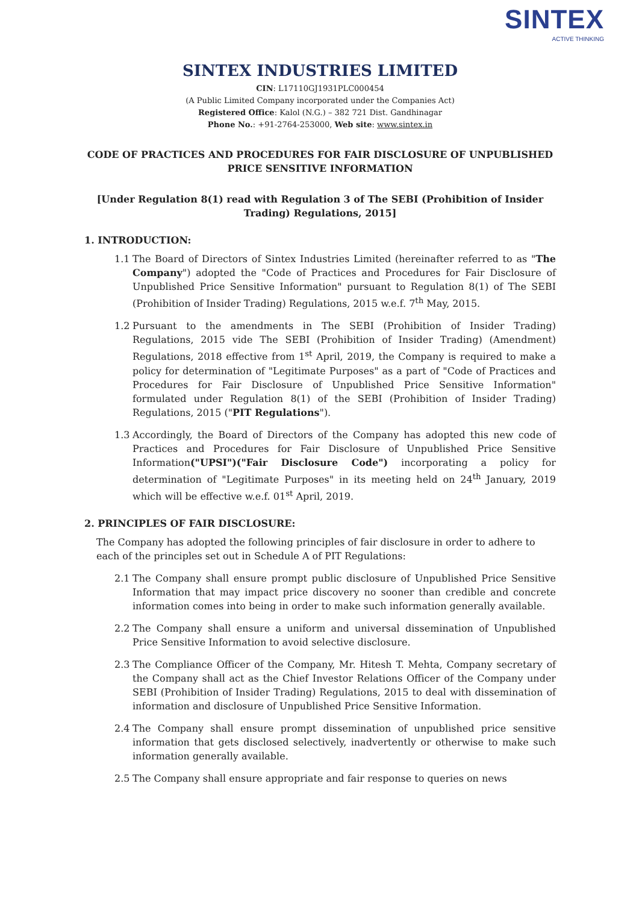SINTEX
ACTIVE THINKING
SINTEX INDUSTRIES LIMITED
CIN: L17110GJ1931PLC000454
(A Public Limited Company incorporated under the Companies Act)
Registered Office: Kalol (N.G.) – 382 721 Dist. Gandhinagar
Phone No.: +91-2764-253000, Web site: www.sintex.in
CODE OF PRACTICES AND PROCEDURES FOR FAIR DISCLOSURE OF UNPUBLISHED PRICE SENSITIVE INFORMATION
[Under Regulation 8(1) read with Regulation 3 of The SEBI (Prohibition of Insider Trading) Regulations, 2015]
1. INTRODUCTION:
1.1 The Board of Directors of Sintex Industries Limited (hereinafter referred to as "The Company") adopted the "Code of Practices and Procedures for Fair Disclosure of Unpublished Price Sensitive Information" pursuant to Regulation 8(1) of The SEBI (Prohibition of Insider Trading) Regulations, 2015 w.e.f. 7<sup>th</sup> May, 2015.
1.2 Pursuant to the amendments in The SEBI (Prohibition of Insider Trading) Regulations, 2015 vide The SEBI (Prohibition of Insider Trading) (Amendment) Regulations, 2018 effective from 1<sup>st</sup> April, 2019, the Company is required to make a policy for determination of "Legitimate Purposes" as a part of "Code of Practices and Procedures for Fair Disclosure of Unpublished Price Sensitive Information" formulated under Regulation 8(1) of the SEBI (Prohibition of Insider Trading) Regulations, 2015 ("PIT Regulations").
1.3 Accordingly, the Board of Directors of the Company has adopted this new code of Practices and Procedures for Fair Disclosure of Unpublished Price Sensitive Information("UPSI")("Fair Disclosure Code") incorporating a policy for determination of "Legitimate Purposes" in its meeting held on 24<sup>th</sup> January, 2019 which will be effective w.e.f. 01<sup>st</sup> April, 2019.
2. PRINCIPLES OF FAIR DISCLOSURE:
The Company has adopted the following principles of fair disclosure in order to adhere to each of the principles set out in Schedule A of PIT Regulations:
2.1 The Company shall ensure prompt public disclosure of Unpublished Price Sensitive Information that may impact price discovery no sooner than credible and concrete information comes into being in order to make such information generally available.
2.2 The Company shall ensure a uniform and universal dissemination of Unpublished Price Sensitive Information to avoid selective disclosure.
2.3 The Compliance Officer of the Company, Mr. Hitesh T. Mehta, Company secretary of the Company shall act as the Chief Investor Relations Officer of the Company under SEBI (Prohibition of Insider Trading) Regulations, 2015 to deal with dissemination of information and disclosure of Unpublished Price Sensitive Information.
2.4 The Company shall ensure prompt dissemination of unpublished price sensitive information that gets disclosed selectively, inadvertently or otherwise to make such information generally available.
2.5 The Company shall ensure appropriate and fair response to queries on news